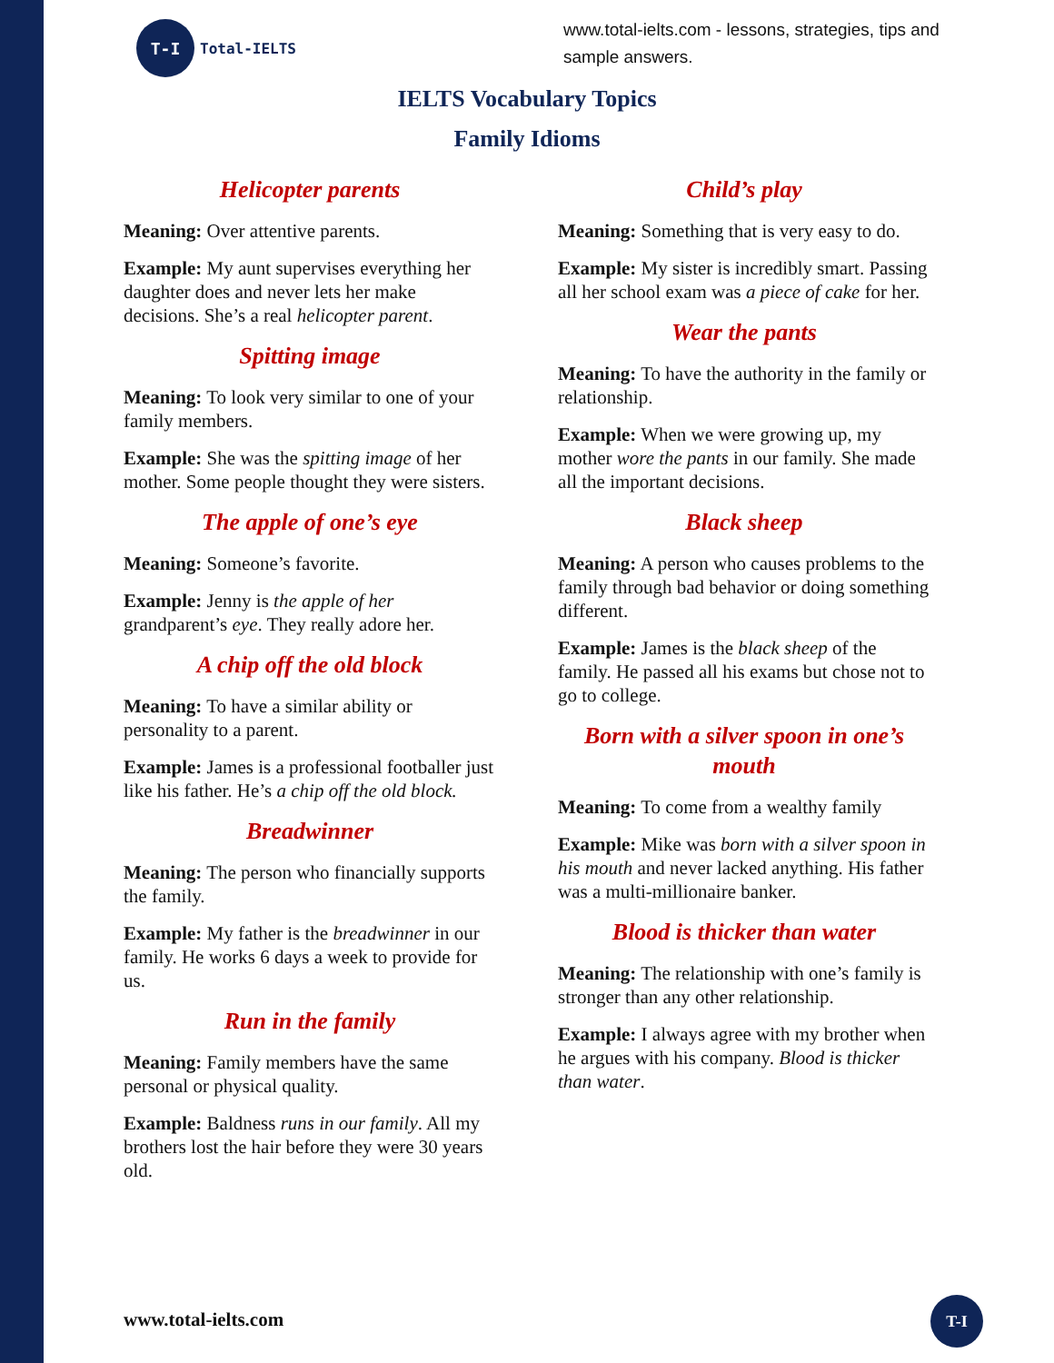T-I
Total-IELTS
www.total-ielts.com - lessons, strategies, tips and sample answers.
IELTS Vocabulary Topics
Family Idioms
Helicopter parents
Meaning: Over attentive parents.
Example: My aunt supervises everything her daughter does and never lets her make decisions. She’s a real helicopter parent.
Spitting image
Meaning: To look very similar to one of your family members.
Example: She was the spitting image of her mother. Some people thought they were sisters.
The apple of one’s eye
Meaning: Someone’s favorite.
Example: Jenny is the apple of her grandparent’s eye. They really adore her.
A chip off the old block
Meaning: To have a similar ability or personality to a parent.
Example: James is a professional footballer just like his father. He’s a chip off the old block.
Breadwinner
Meaning: The person who financially supports the family.
Example: My father is the breadwinner in our family. He works 6 days a week to provide for us.
Run in the family
Meaning: Family members have the same personal or physical quality.
Example: Baldness runs in our family. All my brothers lost the hair before they were 30 years old.
Child’s play
Meaning: Something that is very easy to do.
Example: My sister is incredibly smart. Passing all her school exam was a piece of cake for her.
Wear the pants
Meaning: To have the authority in the family or relationship.
Example: When we were growing up, my mother wore the pants in our family. She made all the important decisions.
Black sheep
Meaning: A person who causes problems to the family through bad behavior or doing something different.
Example: James is the black sheep of the family. He passed all his exams but chose not to go to college.
Born with a silver spoon in one’s mouth
Meaning: To come from a wealthy family
Example: Mike was born with a silver spoon in his mouth and never lacked anything. His father was a multi-millionaire banker.
Blood is thicker than water
Meaning: The relationship with one’s family is stronger than any other relationship.
Example: I always agree with my brother when he argues with his company. Blood is thicker than water.
www.total-ielts.com
T-I